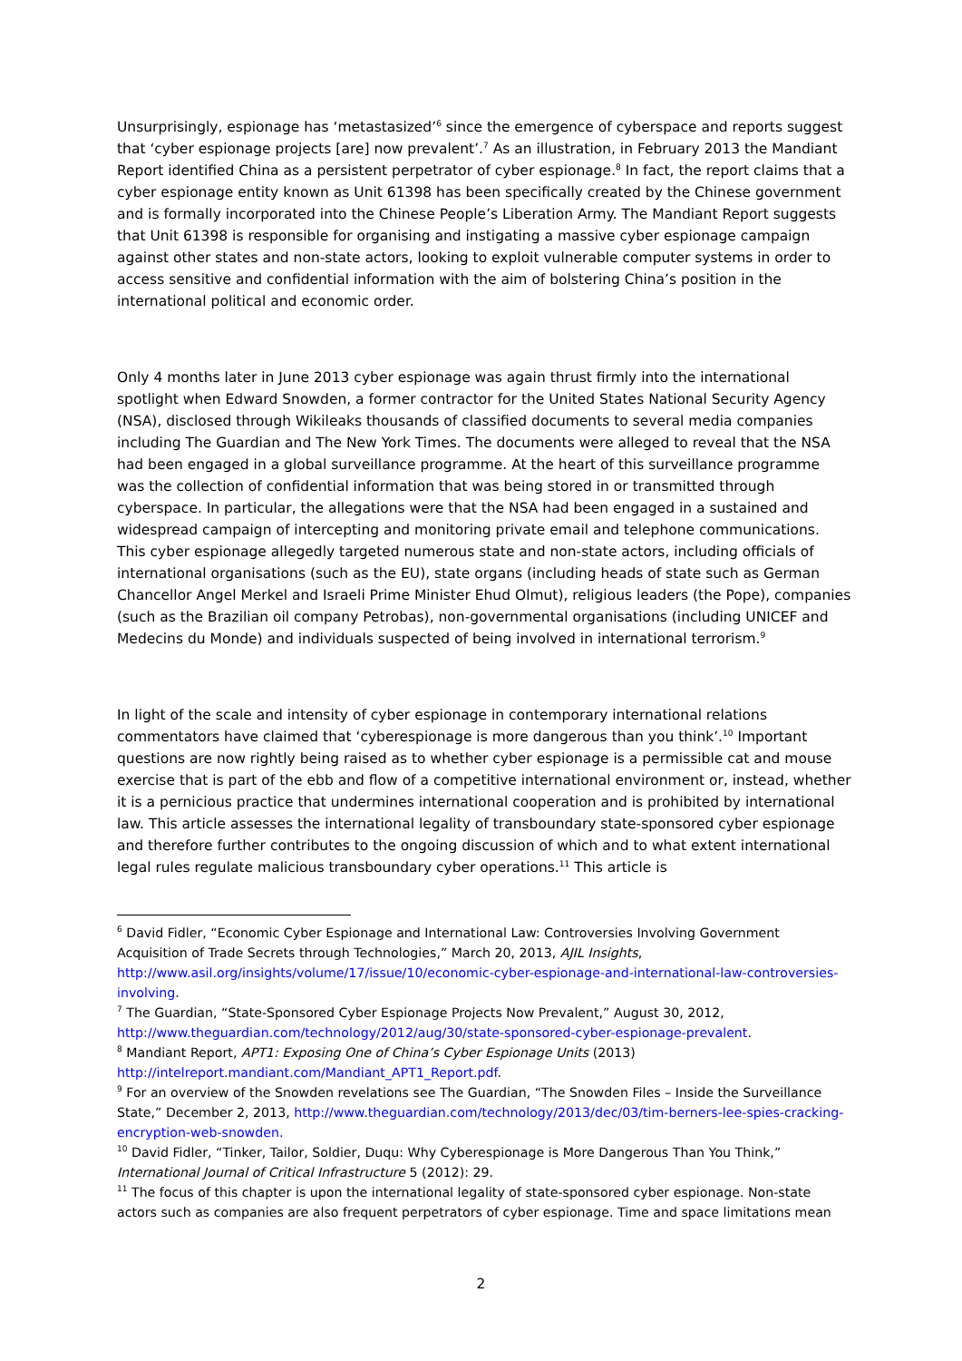Unsurprisingly, espionage has ‘metastasized’<sup>6</sup> since the emergence of cyberspace and reports suggest that ‘cyber espionage projects [are] now prevalent’.<sup>7</sup> As an illustration, in February 2013 the Mandiant Report identified China as a persistent perpetrator of cyber espionage.<sup>8</sup> In fact, the report claims that a cyber espionage entity known as Unit 61398 has been specifically created by the Chinese government and is formally incorporated into the Chinese People’s Liberation Army. The Mandiant Report suggests that Unit 61398 is responsible for organising and instigating a massive cyber espionage campaign against other states and non-state actors, looking to exploit vulnerable computer systems in order to access sensitive and confidential information with the aim of bolstering China’s position in the international political and economic order.
Only 4 months later in June 2013 cyber espionage was again thrust firmly into the international spotlight when Edward Snowden, a former contractor for the United States National Security Agency (NSA), disclosed through Wikileaks thousands of classified documents to several media companies including The Guardian and The New York Times. The documents were alleged to reveal that the NSA had been engaged in a global surveillance programme. At the heart of this surveillance programme was the collection of confidential information that was being stored in or transmitted through cyberspace. In particular, the allegations were that the NSA had been engaged in a sustained and widespread campaign of intercepting and monitoring private email and telephone communications. This cyber espionage allegedly targeted numerous state and non-state actors, including officials of international organisations (such as the EU), state organs (including heads of state such as German Chancellor Angel Merkel and Israeli Prime Minister Ehud Olmut), religious leaders (the Pope), companies (such as the Brazilian oil company Petrobas), non-governmental organisations (including UNICEF and Medecins du Monde) and individuals suspected of being involved in international terrorism.<sup>9</sup>
In light of the scale and intensity of cyber espionage in contemporary international relations commentators have claimed that ‘cyberespionage is more dangerous than you think’.<sup>10</sup> Important questions are now rightly being raised as to whether cyber espionage is a permissible cat and mouse exercise that is part of the ebb and flow of a competitive international environment or, instead, whether it is a pernicious practice that undermines international cooperation and is prohibited by international law. This article assesses the international legality of transboundary state-sponsored cyber espionage and therefore further contributes to the ongoing discussion of which and to what extent international legal rules regulate malicious transboundary cyber operations.<sup>11</sup> This article is
<sup>6</sup> David Fidler, “Economic Cyber Espionage and International Law: Controversies Involving Government Acquisition of Trade Secrets through Technologies,” March 20, 2013, AJIL Insights, http://www.asil.org/insights/volume/17/issue/10/economic-cyber-espionage-and-international-law-controversies-involving.
<sup>7</sup> The Guardian, “State-Sponsored Cyber Espionage Projects Now Prevalent,” August 30, 2012, http://www.theguardian.com/technology/2012/aug/30/state-sponsored-cyber-espionage-prevalent.
<sup>8</sup> Mandiant Report, APT1: Exposing One of China’s Cyber Espionage Units (2013) http://intelreport.mandiant.com/Mandiant_APT1_Report.pdf.
<sup>9</sup> For an overview of the Snowden revelations see The Guardian, “The Snowden Files – Inside the Surveillance State,” December 2, 2013, http://www.theguardian.com/technology/2013/dec/03/tim-berners-lee-spies-cracking-encryption-web-snowden.
<sup>10</sup> David Fidler, “Tinker, Tailor, Soldier, Duqu: Why Cyberespionage is More Dangerous Than You Think,” International Journal of Critical Infrastructure 5 (2012): 29.
<sup>11</sup> The focus of this chapter is upon the international legality of state-sponsored cyber espionage. Non-state actors such as companies are also frequent perpetrators of cyber espionage. Time and space limitations mean
2